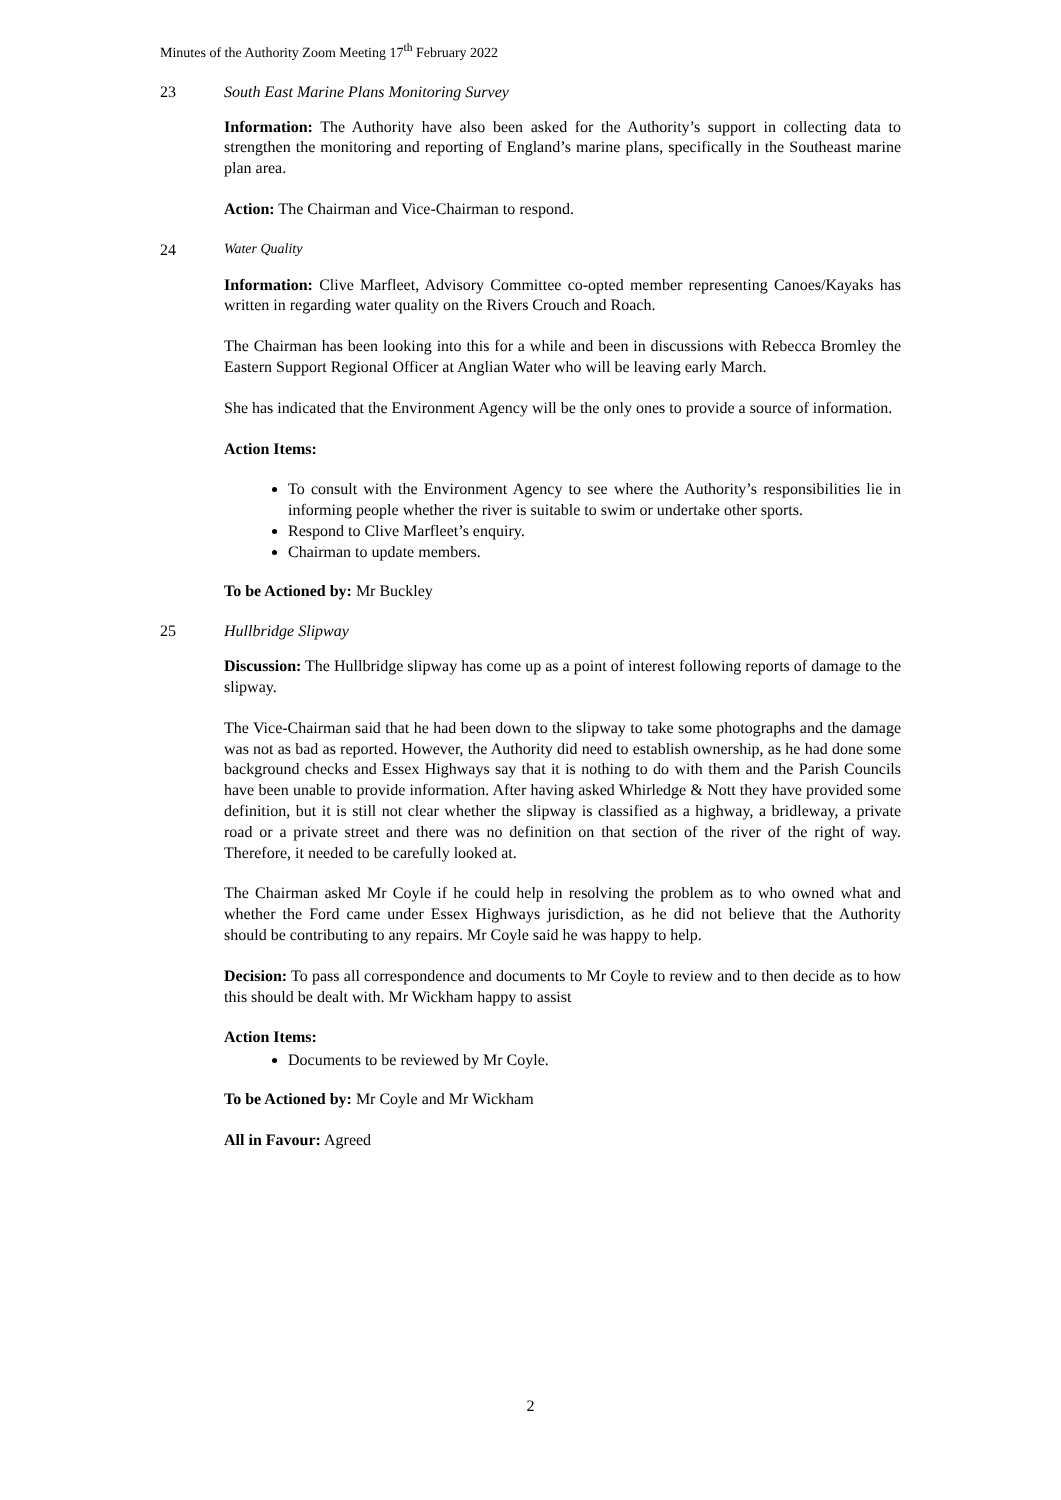Minutes of the Authority Zoom Meeting 17<sup>th</sup> February 2022
23 South East Marine Plans Monitoring Survey
Information: The Authority have also been asked for the Authority’s support in collecting data to strengthen the monitoring and reporting of England’s marine plans, specifically in the Southeast marine plan area.
Action: The Chairman and Vice-Chairman to respond.
24 Water Quality
Information: Clive Marfleet, Advisory Committee co-opted member representing Canoes/Kayaks has written in regarding water quality on the Rivers Crouch and Roach.
The Chairman has been looking into this for a while and been in discussions with Rebecca Bromley the Eastern Support Regional Officer at Anglian Water who will be leaving early March.
She has indicated that the Environment Agency will be the only ones to provide a source of information.
Action Items:
To consult with the Environment Agency to see where the Authority’s responsibilities lie in informing people whether the river is suitable to swim or undertake other sports.
Respond to Clive Marfleet’s enquiry.
Chairman to update members.
To be Actioned by: Mr Buckley
25 Hullbridge Slipway
Discussion: The Hullbridge slipway has come up as a point of interest following reports of damage to the slipway.
The Vice-Chairman said that he had been down to the slipway to take some photographs and the damage was not as bad as reported. However, the Authority did need to establish ownership, as he had done some background checks and Essex Highways say that it is nothing to do with them and the Parish Councils have been unable to provide information. After having asked Whirledge & Nott they have provided some definition, but it is still not clear whether the slipway is classified as a highway, a bridleway, a private road or a private street and there was no definition on that section of the river of the right of way. Therefore, it needed to be carefully looked at.
The Chairman asked Mr Coyle if he could help in resolving the problem as to who owned what and whether the Ford came under Essex Highways jurisdiction, as he did not believe that the Authority should be contributing to any repairs. Mr Coyle said he was happy to help.
Decision: To pass all correspondence and documents to Mr Coyle to review and to then decide as to how this should be dealt with. Mr Wickham happy to assist
Action Items:
Documents to be reviewed by Mr Coyle.
To be Actioned by: Mr Coyle and Mr Wickham
All in Favour: Agreed
2